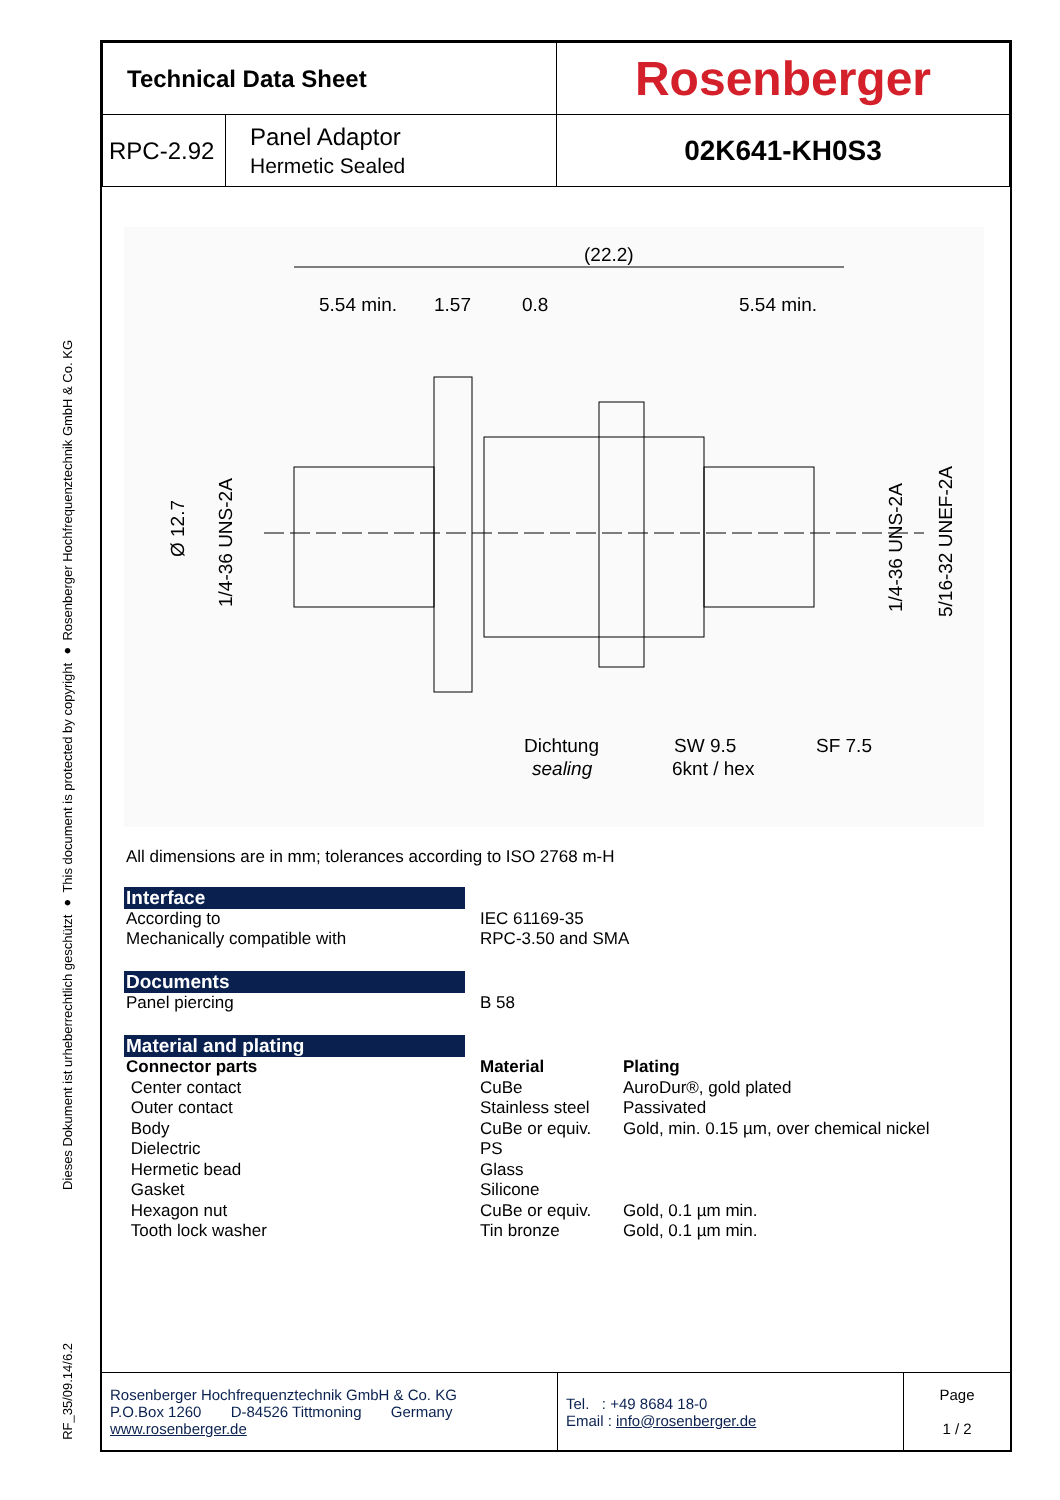RF_35/09.14/6.2
Dieses Dokument ist urheberrechtlich geschützt ● This document is protected by copyright ● Rosenberger Hochfrequenztechnik GmbH & Co. KG
| Technical Data Sheet | | Rosenberger |
| RPC-2.92 | Panel Adaptor Hermetic Sealed | 02K641-KH0S3 |
(22.2)
5.54 min.
1.57
0.8
5.54 min.
Ø 12.7
1/4-36 UNS-2A
1/4-36 UNS-2A
5/16-32 UNEF-2A
Dichtung
sealing
SW 9.5
6knt / hex
SF 7.5
All dimensions are in mm; tolerances according to ISO 2768 m-H
Interface
According to
Mechanically compatible with IEC 61169-35
RPC-3.50 and SMA
Documents
Panel piercing B 58
Material and plating
Connector parts Material Plating Center contact CuBe AuroDur®, gold plated Outer contact Stainless steel Passivated Body CuBe or equiv. Gold, min. 0.15 µm, over chemical nickel Dielectric PS Hermetic bead Glass Gasket Silicone Hexagon nut CuBe or equiv. Gold, 0.1 µm min. Tooth lock washer Tin bronze Gold, 0.1 µm min.
| Rosenberger Hochfrequenztechnik GmbH & Co. KG P.O.Box 1260 D-84526 Tittmoning Germany www.rosenberger.de | Tel. : +49 8684 18-0 Email : info@rosenberger.de | Page 1 / 2 |